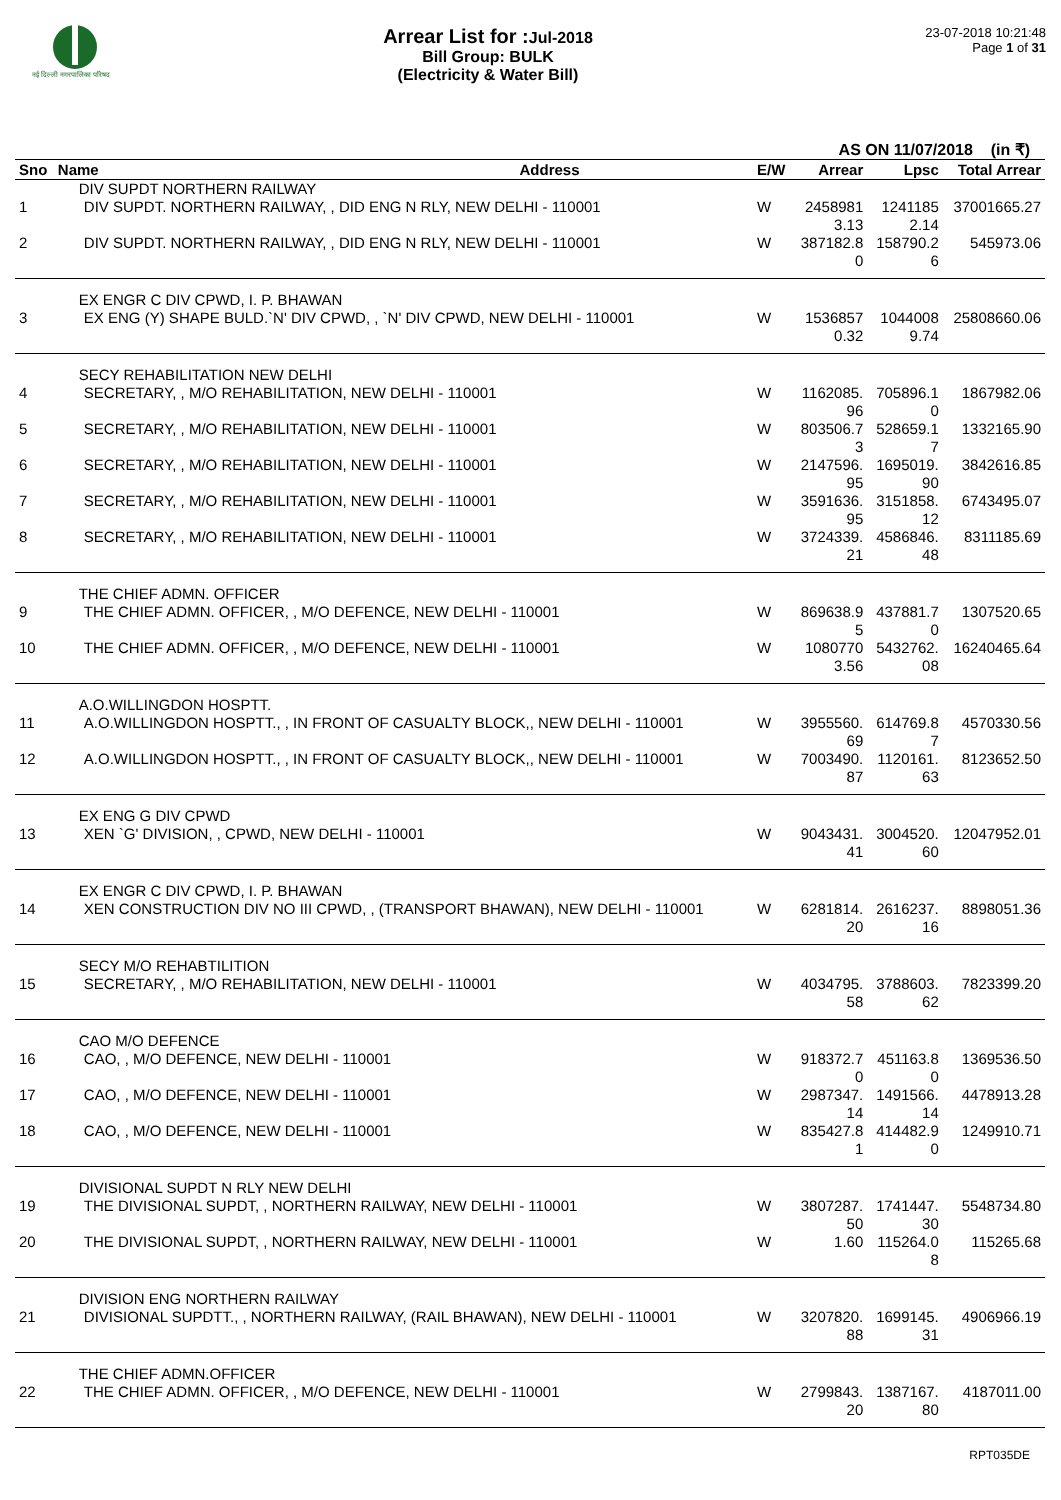नई दिल्ली नगरपालिका परिषद
Arrear List for :Jul-2018
Bill Group: BULK
(Electricity & Water Bill)
23-07-2018 10:21:48
Page 1 of 31
AS ON 11/07/2018 (in ₹)
| Sno | Name | Address | E/W | Arrear | Lpsc | Total Arrear |
| --- | --- | --- | --- | --- | --- | --- |
| | DIV SUPDT NORTHERN RAILWAY | | | | | |
| 1 | DIV SUPDT. NORTHERN RAILWAY, , DID ENG N RLY, NEW DELHI - 110001 | | W | 2458981 3.13 | 1241185 2.14 | 37001665.27 |
| 2 | DIV SUPDT. NORTHERN RAILWAY, , DID ENG N RLY, NEW DELHI - 110001 | | W | 387182.8 0 | 158790.2 6 | 545973.06 |
| | EX ENGR C DIV CPWD, I. P. BHAWAN | | | | | |
| 3 | EX ENG (Y) SHAPE BULD.`N' DIV CPWD, , `N' DIV CPWD, NEW DELHI - 110001 | | W | 1536857 0.32 | 1044008 9.74 | 25808660.06 |
| | SECY REHABILITATION NEW DELHI | | | | | |
| 4 | SECRETARY, , M/O REHABILITATION, NEW DELHI - 110001 | | W | 1162085. 96 | 705896.1 0 | 1867982.06 |
| 5 | SECRETARY, , M/O REHABILITATION, NEW DELHI - 110001 | | W | 803506.7 3 | 528659.1 7 | 1332165.90 |
| 6 | SECRETARY, , M/O REHABILITATION, NEW DELHI - 110001 | | W | 2147596. 95 | 1695019. 90 | 3842616.85 |
| 7 | SECRETARY, , M/O REHABILITATION, NEW DELHI - 110001 | | W | 3591636. 95 | 3151858. 12 | 6743495.07 |
| 8 | SECRETARY, , M/O REHABILITATION, NEW DELHI - 110001 | | W | 3724339. 21 | 4586846. 48 | 8311185.69 |
| | THE CHIEF ADMN. OFFICER | | | | | |
| 9 | THE CHIEF ADMN. OFFICER, , M/O DEFENCE, NEW DELHI - 110001 | | W | 869638.9 5 | 437881.7 0 | 1307520.65 |
| 10 | THE CHIEF ADMN. OFFICER, , M/O DEFENCE, NEW DELHI - 110001 | | W | 1080770 3.56 | 5432762. 08 | 16240465.64 |
| | A.O.WILLINGDON HOSPTT. | | | | | |
| 11 | A.O.WILLINGDON HOSPTT., , IN FRONT OF CASUALTY BLOCK,, NEW DELHI - 110001 | | W | 3955560. 69 | 614769.8 7 | 4570330.56 |
| 12 | A.O.WILLINGDON HOSPTT., , IN FRONT OF CASUALTY BLOCK,, NEW DELHI - 110001 | | W | 7003490. 87 | 1120161. 63 | 8123652.50 |
| | EX ENG G DIV CPWD | | | | | |
| 13 | XEN `G' DIVISION, , CPWD, NEW DELHI - 110001 | | W | 9043431. 41 | 3004520. 60 | 12047952.01 |
| | EX ENGR C DIV CPWD, I. P. BHAWAN | | | | | |
| 14 | XEN CONSTRUCTION DIV NO III CPWD, , (TRANSPORT BHAWAN), NEW DELHI - 110001 | | W | 6281814. 20 | 2616237. 16 | 8898051.36 |
| | SECY M/O REHABTILITION | | | | | |
| 15 | SECRETARY, , M/O REHABILITATION, NEW DELHI - 110001 | | W | 4034795. 58 | 3788603. 62 | 7823399.20 |
| | CAO M/O DEFENCE | | | | | |
| 16 | CAO, , M/O DEFENCE, NEW DELHI - 110001 | | W | 918372.7 0 | 451163.8 0 | 1369536.50 |
| 17 | CAO, , M/O DEFENCE, NEW DELHI - 110001 | | W | 2987347. 14 | 1491566. 14 | 4478913.28 |
| 18 | CAO, , M/O DEFENCE, NEW DELHI - 110001 | | W | 835427.8 1 | 414482.9 0 | 1249910.71 |
| | DIVISIONAL SUPDT N RLY NEW DELHI | | | | | |
| 19 | THE DIVISIONAL SUPDT, , NORTHERN RAILWAY, NEW DELHI - 110001 | | W | 3807287. 50 | 1741447. 30 | 5548734.80 |
| 20 | THE DIVISIONAL SUPDT, , NORTHERN RAILWAY, NEW DELHI - 110001 | | W | 1.60 | 115264.0 8 | 115265.68 |
| | DIVISION ENG NORTHERN RAILWAY | | | | | |
| 21 | DIVISIONAL SUPDTT., , NORTHERN RAILWAY, (RAIL BHAWAN), NEW DELHI - 110001 | | W | 3207820. 88 | 1699145. 31 | 4906966.19 |
| | THE CHIEF ADMN.OFFICER | | | | | |
| 22 | THE CHIEF ADMN. OFFICER, , M/O DEFENCE, NEW DELHI - 110001 | | W | 2799843. 20 | 1387167. 80 | 4187011.00 |
RPT035DE